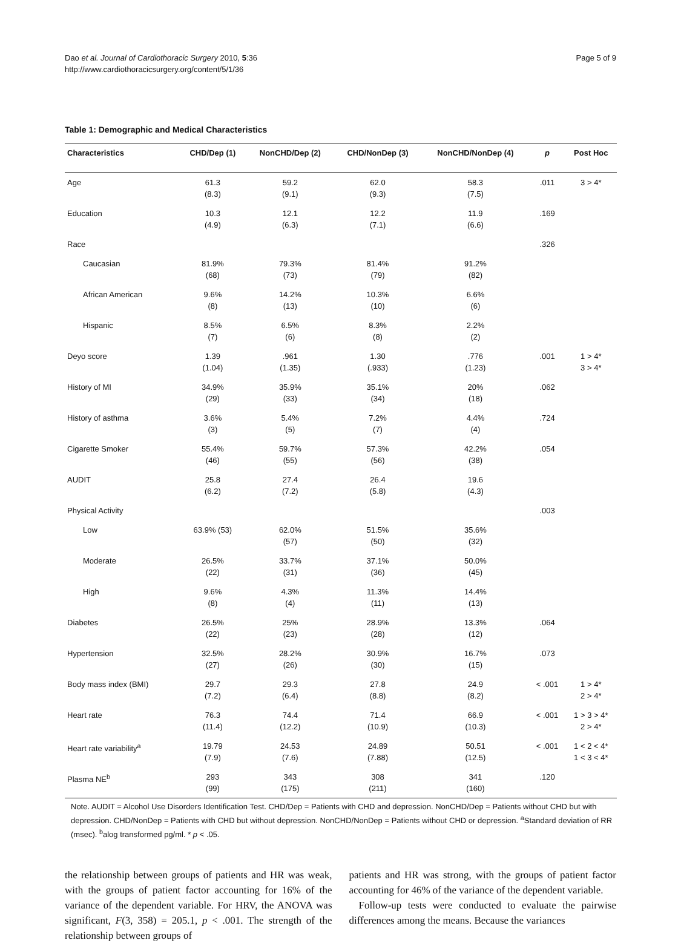Dao et al. Journal of Cardiothoracic Surgery 2010, 5:36
http://www.cardiothoracicsurgery.org/content/5/1/36
Page 5 of 9
Table 1: Demographic and Medical Characteristics
| Characteristics | CHD/Dep (1) | NonCHD/Dep (2) | CHD/NonDep (3) | NonCHD/NonDep (4) | p | Post Hoc |
| --- | --- | --- | --- | --- | --- | --- |
| Age | 61.3 (8.3) | 59.2 (9.1) | 62.0 (9.3) | 58.3 (7.5) | .011 | 3 > 4* |
| Education | 10.3 (4.9) | 12.1 (6.3) | 12.2 (7.1) | 11.9 (6.6) | .169 | |
| Race | | | | | .326 | |
| Caucasian | 81.9% (68) | 79.3% (73) | 81.4% (79) | 91.2% (82) | | |
| African American | 9.6% (8) | 14.2% (13) | 10.3% (10) | 6.6% (6) | | |
| Hispanic | 8.5% (7) | 6.5% (6) | 8.3% (8) | 2.2% (2) | | |
| Deyo score | 1.39 (1.04) | .961 (1.35) | 1.30 (.933) | .776 (1.23) | .001 | 1 > 4* 3 > 4* |
| History of MI | 34.9% (29) | 35.9% (33) | 35.1% (34) | 20% (18) | .062 | |
| History of asthma | 3.6% (3) | 5.4% (5) | 7.2% (7) | 4.4% (4) | .724 | |
| Cigarette Smoker | 55.4% (46) | 59.7% (55) | 57.3% (56) | 42.2% (38) | .054 | |
| AUDIT | 25.8 (6.2) | 27.4 (7.2) | 26.4 (5.8) | 19.6 (4.3) | | |
| Physical Activity | | | | | .003 | |
| Low | 63.9% (53) | 62.0% (57) | 51.5% (50) | 35.6% (32) | | |
| Moderate | 26.5% (22) | 33.7% (31) | 37.1% (36) | 50.0% (45) | | |
| High | 9.6% (8) | 4.3% (4) | 11.3% (11) | 14.4% (13) | | |
| Diabetes | 26.5% (22) | 25% (23) | 28.9% (28) | 13.3% (12) | .064 | |
| Hypertension | 32.5% (27) | 28.2% (26) | 30.9% (30) | 16.7% (15) | .073 | |
| Body mass index (BMI) | 29.7 (7.2) | 29.3 (6.4) | 27.8 (8.8) | 24.9 (8.2) | < .001 | 1 > 4* 2 > 4* |
| Heart rate | 76.3 (11.4) | 74.4 (12.2) | 71.4 (10.9) | 66.9 (10.3) | < .001 | 1 > 3 > 4* 2 > 4* |
| Heart rate variability<sup>a</sup> | 19.79 (7.9) | 24.53 (7.6) | 24.89 (7.88) | 50.51 (12.5) | < .001 | 1 < 2 < 4* 1 < 3 < 4* |
| Plasma NE<sup>b</sup> | 293 (99) | 343 (175) | 308 (211) | 341 (160) | .120 | |
Note. AUDIT = Alcohol Use Disorders Identification Test. CHD/Dep = Patients with CHD and depression. NonCHD/Dep = Patients without CHD but with depression. CHD/NonDep = Patients with CHD but without depression. NonCHD/NonDep = Patients without CHD or depression. <sup>a</sup>Standard deviation of RR (msec). <sup>b</sup>alog transformed pg/ml. * p < .05.
the relationship between groups of patients and HR was weak, with the groups of patient factor accounting for 16% of the variance of the dependent variable. For HRV, the ANOVA was significant, F(3, 358) = 205.1, p < .001. The strength of the relationship between groups of
patients and HR was strong, with the groups of patient factor accounting for 46% of the variance of the dependent variable.
Follow-up tests were conducted to evaluate the pairwise differences among the means. Because the variances